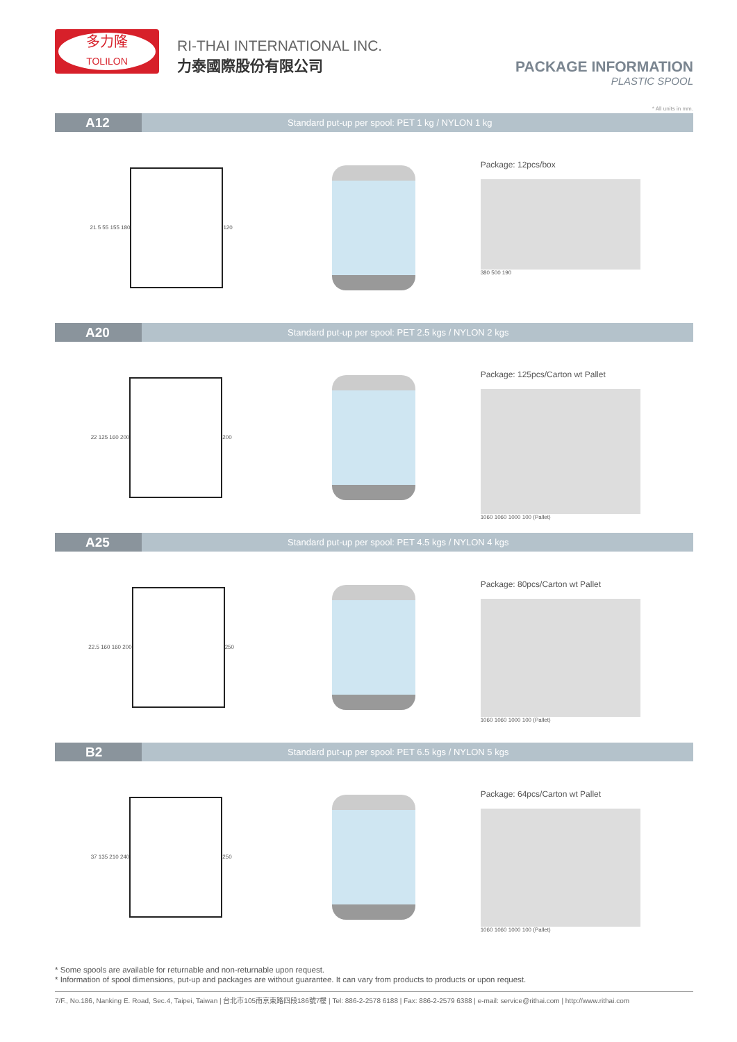多力隆
TOLILON
RI-THAI INTERNATIONAL INC.
力泰國際股份有限公司
PACKAGE INFORMATION
PLASTIC SPOOL
* All units in mm.
A12 Standard put-up per spool: PET 1 kg / NYLON 1 kg
21.5 55 155 180
120
Package: 12pcs/box
380 500 190
A20 Standard put-up per spool: PET 2.5 kgs / NYLON 2 kgs
22 125 160 200
200
Package: 125pcs/Carton wt Pallet
1060 1060 1000 100 (Pallet)
A25 Standard put-up per spool: PET 4.5 kgs / NYLON 4 kgs
22.5 160 160 200
250
Package: 80pcs/Carton wt Pallet
1060 1060 1000 100 (Pallet)
B2 Standard put-up per spool: PET 6.5 kgs / NYLON 5 kgs
37 135 210 240
250
Package: 64pcs/Carton wt Pallet
1060 1060 1000 100 (Pallet)
* Some spools are available for returnable and non-returnable upon request.
* Information of spool dimensions, put-up and packages are without guarantee. It can vary from products to products or upon request.
7/F., No.186, Nanking E. Road, Sec.4, Taipei, Taiwan | 台北市105南京東路四段186號7樓 | Tel: 886-2-2578 6188 | Fax: 886-2-2579 6388 | e-mail: service@rithai.com | http://www.rithai.com